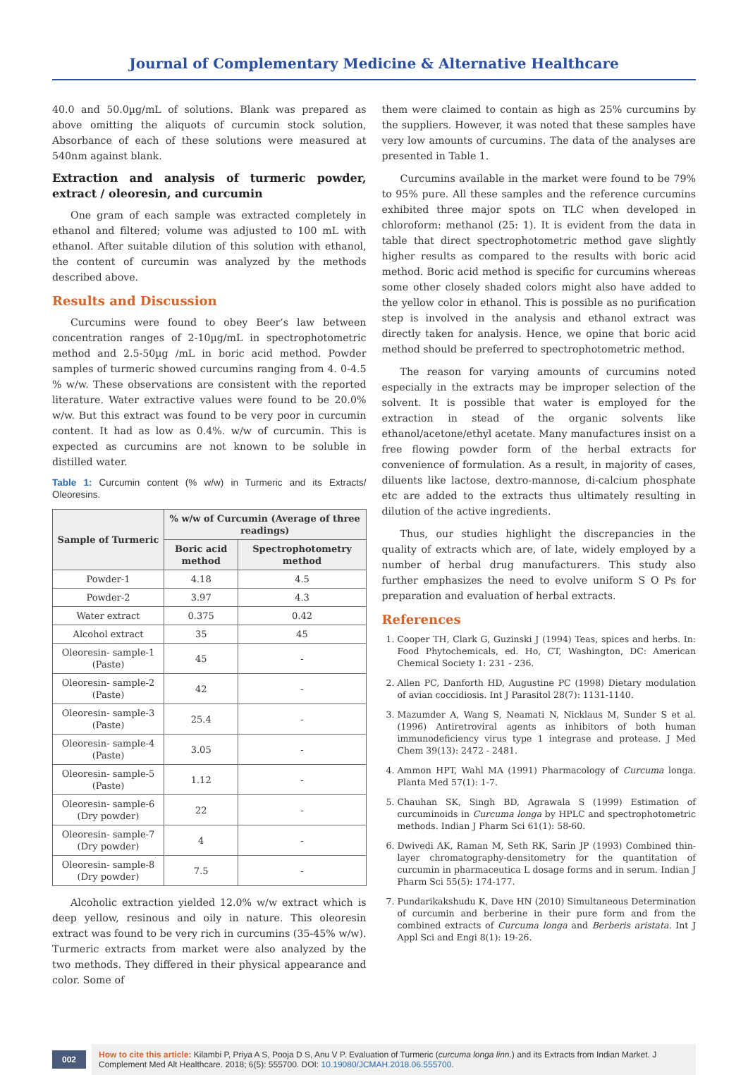Journal of Complementary Medicine & Alternative Healthcare
40.0 and 50.0µg/mL of solutions. Blank was prepared as above omitting the aliquots of curcumin stock solution, Absorbance of each of these solutions were measured at 540nm against blank.
Extraction and analysis of turmeric powder, extract / oleoresin, and curcumin
One gram of each sample was extracted completely in ethanol and filtered; volume was adjusted to 100 mL with ethanol. After suitable dilution of this solution with ethanol, the content of curcumin was analyzed by the methods described above.
Results and Discussion
Curcumins were found to obey Beer’s law between concentration ranges of 2-10µg/mL in spectrophotometric method and 2.5-50µg /mL in boric acid method. Powder samples of turmeric showed curcumins ranging from 4. 0-4.5 % w/w. These observations are consistent with the reported literature. Water extractive values were found to be 20.0% w/w. But this extract was found to be very poor in curcumin content. It had as low as 0.4%. w/w of curcumin. This is expected as curcumins are not known to be soluble in distilled water.
Table 1: Curcumin content (% w/w) in Turmeric and its Extracts/ Oleoresins.
| Sample of Turmeric | % w/w of Curcumin (Average of three readings) | |
| --- | --- | --- |
| | Boric acid method | Spectrophotometry method |
| Powder-1 | 4.18 | 4.5 |
| Powder-2 | 3.97 | 4.3 |
| Water extract | 0.375 | 0.42 |
| Alcohol extract | 35 | 45 |
| Oleoresin- sample-1 (Paste) | 45 | - |
| Oleoresin- sample-2 (Paste) | 42 | - |
| Oleoresin- sample-3 (Paste) | 25.4 | - |
| Oleoresin- sample-4 (Paste) | 3.05 | - |
| Oleoresin- sample-5 (Paste) | 1.12 | - |
| Oleoresin- sample-6 (Dry powder) | 22 | - |
| Oleoresin- sample-7 (Dry powder) | 4 | - |
| Oleoresin- sample-8 (Dry powder) | 7.5 | - |
Alcoholic extraction yielded 12.0% w/w extract which is deep yellow, resinous and oily in nature. This oleoresin extract was found to be very rich in curcumins (35-45% w/w). Turmeric extracts from market were also analyzed by the two methods. They differed in their physical appearance and color. Some of
them were claimed to contain as high as 25% curcumins by the suppliers. However, it was noted that these samples have very low amounts of curcumins. The data of the analyses are presented in Table 1.
Curcumins available in the market were found to be 79% to 95% pure. All these samples and the reference curcumins exhibited three major spots on TLC when developed in chloroform: methanol (25: 1). It is evident from the data in table that direct spectrophotometric method gave slightly higher results as compared to the results with boric acid method. Boric acid method is specific for curcumins whereas some other closely shaded colors might also have added to the yellow color in ethanol. This is possible as no purification step is involved in the analysis and ethanol extract was directly taken for analysis. Hence, we opine that boric acid method should be preferred to spectrophotometric method.
The reason for varying amounts of curcumins noted especially in the extracts may be improper selection of the solvent. It is possible that water is employed for the extraction in stead of the organic solvents like ethanol/acetone/ethyl acetate. Many manufactures insist on a free flowing powder form of the herbal extracts for convenience of formulation. As a result, in majority of cases, diluents like lactose, dextro-mannose, di-calcium phosphate etc are added to the extracts thus ultimately resulting in dilution of the active ingredients.
Thus, our studies highlight the discrepancies in the quality of extracts which are, of late, widely employed by a number of herbal drug manufacturers. This study also further emphasizes the need to evolve uniform S O Ps for preparation and evaluation of herbal extracts.
References
1. Cooper TH, Clark G, Guzinski J (1994) Teas, spices and herbs. In: Food Phytochemicals, ed. Ho, CT, Washington, DC: American Chemical Society 1: 231 - 236.
2. Allen PC, Danforth HD, Augustine PC (1998) Dietary modulation of avian coccidiosis. Int J Parasitol 28(7): 1131-1140.
3. Mazumder A, Wang S, Neamati N, Nicklaus M, Sunder S et al. (1996) Antiretroviral agents as inhibitors of both human immunodeficiency virus type 1 integrase and protease. J Med Chem 39(13): 2472 - 2481.
4. Ammon HPT, Wahl MA (1991) Pharmacology of Curcuma longa. Planta Med 57(1): 1-7.
5. Chauhan SK, Singh BD, Agrawala S (1999) Estimation of curcuminoids in Curcuma longa by HPLC and spectrophotometric methods. Indian J Pharm Sci 61(1): 58-60.
6. Dwivedi AK, Raman M, Seth RK, Sarin JP (1993) Combined thin-layer chromatography-densitometry for the quantitation of curcumin in pharmaceutica L dosage forms and in serum. Indian J Pharm Sci 55(5): 174-177.
7. Pundarikakshudu K, Dave HN (2010) Simultaneous Determination of curcumin and berberine in their pure form and from the combined extracts of Curcuma longa and Berberis aristata. Int J Appl Sci and Engi 8(1): 19-26.
002
How to cite this article: Kilambi P, Priya A S, Pooja D S, Anu V P. Evaluation of Turmeric (curcuma longa linn.) and its Extracts from Indian Market. J Complement Med Alt Healthcare. 2018; 6(5): 555700. DOI: 10.19080/JCMAH.2018.06.555700.